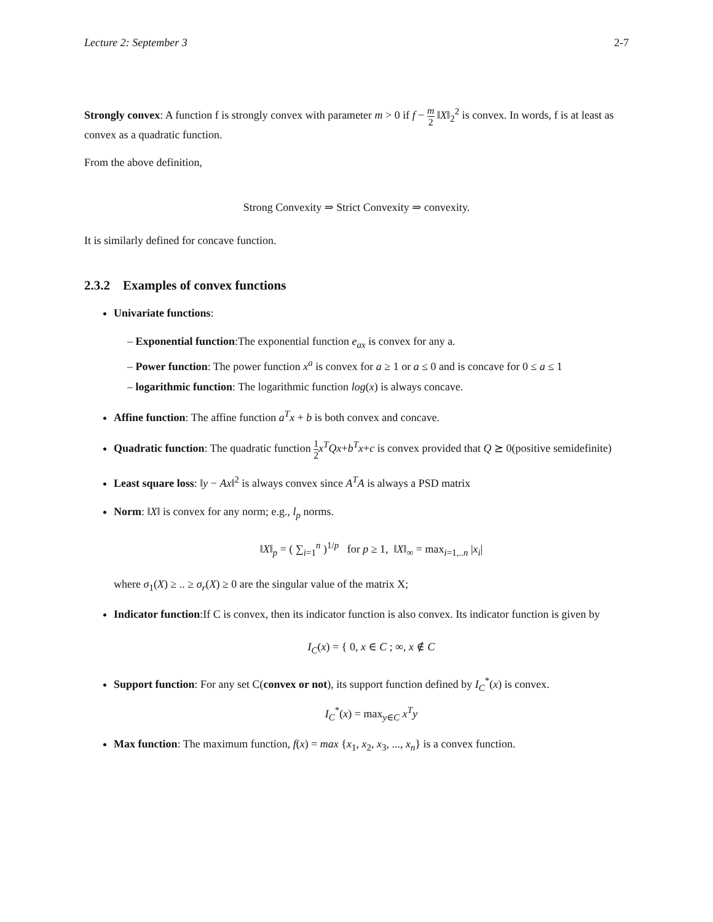Lecture 2: September 3 2-7
Strongly convex: A function f is strongly convex with parameter m > 0 if f − m 2 ‖X‖<sub>2</sub><sup>2</sup> is convex. In words, f is at least as convex as a quadratic function.
From the above definition,
Strong Convexity ⇒ Strict Convexity ⇒ convexity.
It is similarly defined for concave function.
2.3.2 Examples of convex functions
Univariate functions:
– Exponential function:The exponential function e<sub>ax</sub> is convex for any a.
– Power function: The power function x<sup>a</sup> is convex for a ≥ 1 or a ≤ 0 and is concave for 0 ≤ a ≤ 1
– logarithmic function: The logarithmic function log(x) is always concave.
Affine function: The affine function a<sup>T</sup>x + b is both convex and concave.
Quadratic function: The quadratic function 1 2 x<sup>T</sup>Qx+b<sup>T</sup>x+c is convex provided that Q ⪰ 0(positive semidefinite)
Least square loss: ‖y − Ax‖<sup>2</sup> is always convex since A<sup>T</sup>A is always a PSD matrix
Norm: ‖X‖ is convex for any norm; e.g., l<sub>p</sub> norms.
‖X‖<sub>p</sub> = ( ∑<sub>i=1</sub><sup>n</sup> )<sup>1/p</sup> for p ≥ 1, ‖X‖<sub>∞</sub> = max<sub>i=1,..n</sub> |x<sub>i</sub>|
where σ<sub>1</sub>(X) ≥ .. ≥ σ<sub>r</sub>(X) ≥ 0 are the singular value of the matrix X;
Indicator function:If C is convex, then its indicator function is also convex. Its indicator function is given by
I<sub>C</sub>(x) = { 0, x ∈ C ; ∞, x ∉ C
Support function: For any set C(convex or not), its support function defined by I<sub>C</sub><sup>*</sup>(x) is convex.
I<sub>C</sub><sup>*</sup>(x) = max<sub>y∈C</sub> x<sup>T</sup>y
Max function: The maximum function, f(x) = max {x<sub>1</sub>, x<sub>2</sub>, x<sub>3</sub>, ..., x<sub>n</sub>} is a convex function.